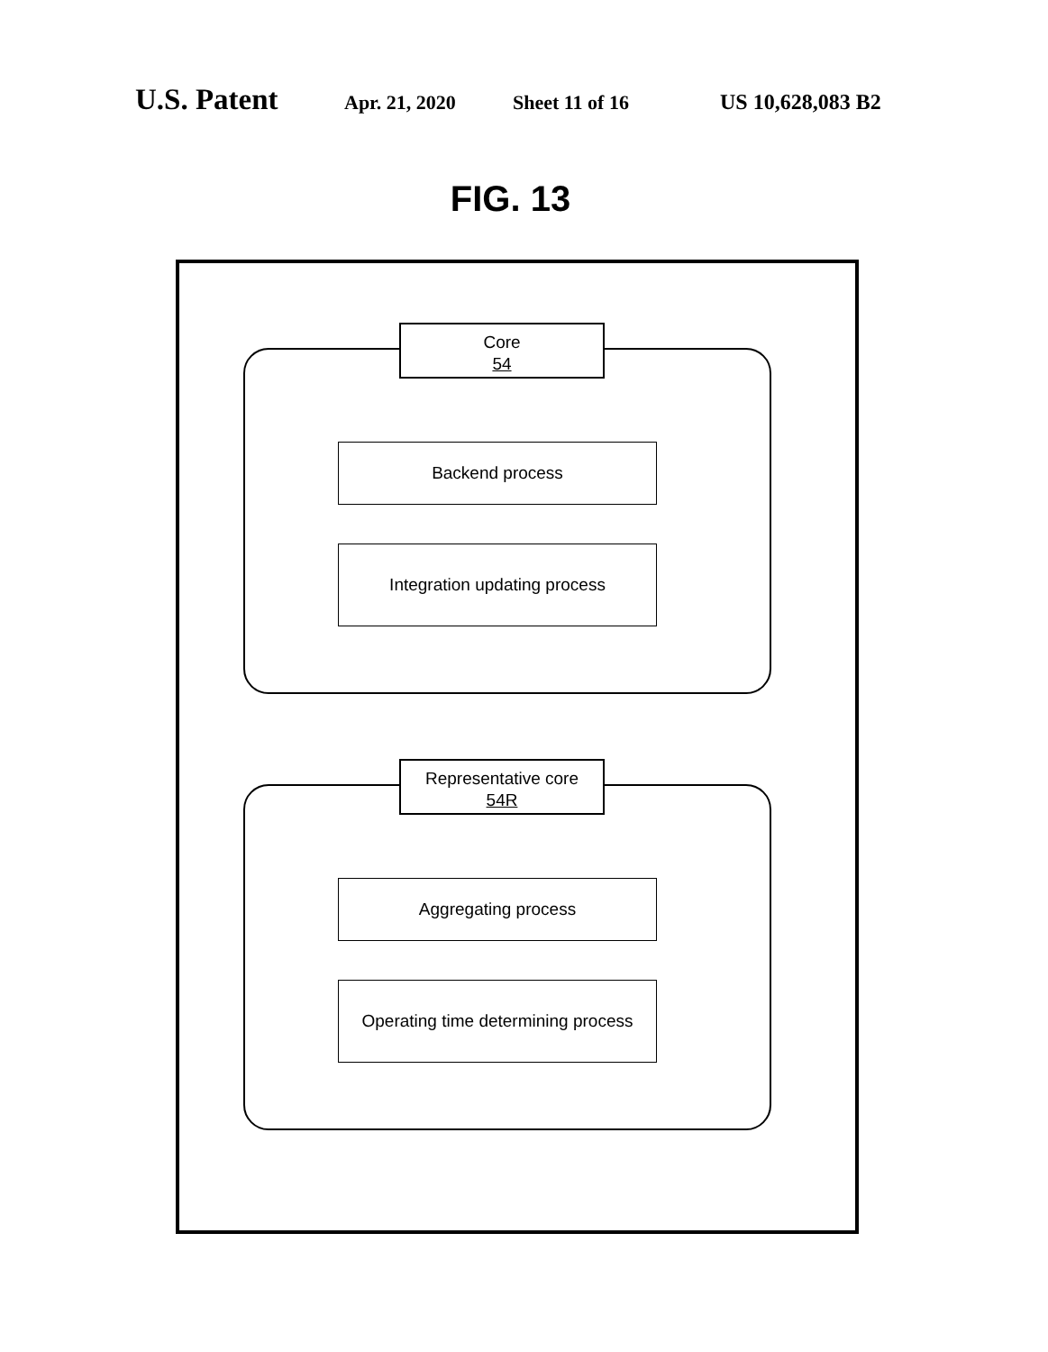U.S. Patent Apr. 21, 2020 Sheet 11 of 16 US 10,628,083 B2
FIG. 13
Core
54
Backend process
Integration updating process
Representative core
54R
Aggregating process
Operating time determining process